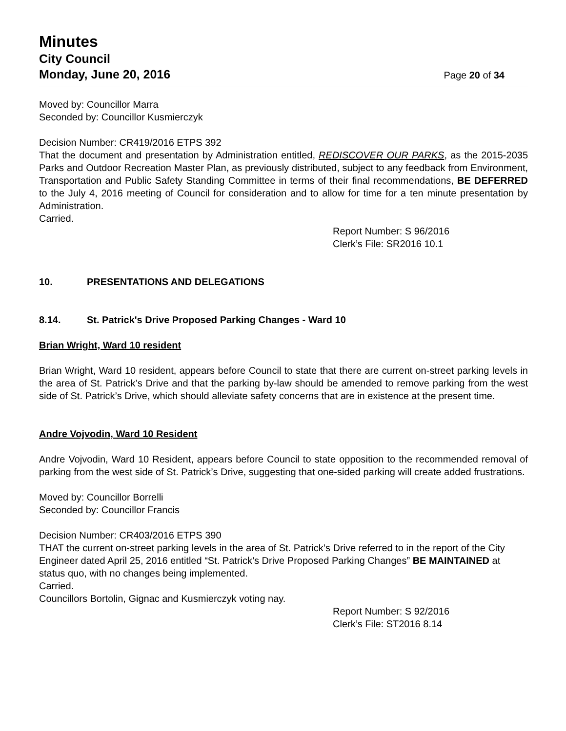Minutes
City Council
Monday, June 20, 2016 Page 20 of 34
Moved by: Councillor Marra
Seconded by: Councillor Kusmierczyk
Decision Number: CR419/2016 ETPS 392
That the document and presentation by Administration entitled, REDISCOVER OUR PARKS, as the 2015-2035 Parks and Outdoor Recreation Master Plan, as previously distributed, subject to any feedback from Environment, Transportation and Public Safety Standing Committee in terms of their final recommendations, BE DEFERRED to the July 4, 2016 meeting of Council for consideration and to allow for time for a ten minute presentation by Administration.
Carried.
Report Number: S 96/2016
Clerk’s File: SR2016 10.1
10. PRESENTATIONS AND DELEGATIONS
8.14. St. Patrick's Drive Proposed Parking Changes - Ward 10
Brian Wright, Ward 10 resident
Brian Wright, Ward 10 resident, appears before Council to state that there are current on-street parking levels in the area of St. Patrick’s Drive and that the parking by-law should be amended to remove parking from the west side of St. Patrick’s Drive, which should alleviate safety concerns that are in existence at the present time.
Andre Vojvodin, Ward 10 Resident
Andre Vojvodin, Ward 10 Resident, appears before Council to state opposition to the recommended removal of parking from the west side of St. Patrick’s Drive, suggesting that one-sided parking will create added frustrations.
Moved by: Councillor Borrelli
Seconded by: Councillor Francis
Decision Number: CR403/2016 ETPS 390
THAT the current on-street parking levels in the area of St. Patrick’s Drive referred to in the report of the City Engineer dated April 25, 2016 entitled “St. Patrick’s Drive Proposed Parking Changes” BE MAINTAINED at status quo, with no changes being implemented.
Carried.
Councillors Bortolin, Gignac and Kusmierczyk voting nay.
Report Number: S 92/2016
Clerk’s File: ST2016 8.14